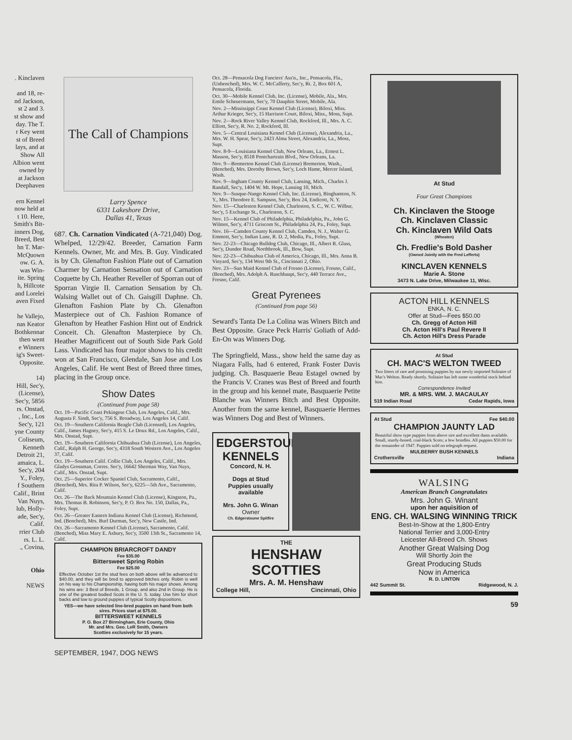. Kinclaven
and 18, re-
nd Jackson,
st 2 and 3.
st show and
day. The T.
r Key went
st of Breed
lays, and at
Show All
Albion went
owned by
at Jackson
Deephaven
ern Kennel
now held at
t 10. Here,
Smith's Bit-
inners Dog,
Breed, Best
hn T. Mar-
McQuown
ow. G. A.
was Win-
ite. Spring
h, Hillcote
and Lorelei
aven Fixed
he Vallejo,
nas Keator
Bothkennar
then went
e Winners
ig's Sweet-
Opposite.
14)
Hill, Sec'y,
(License),
Sec'y, 5856
rs. Onstad,
, Inc., Los
Sec'y, 121
yne County
Coliseum,
Kenneth
Detroit 21,
amaica, L.
Sec'y, 204
Y., Foley,
f Southern
Calif., Brint
Van Nuys,
lub, Holly-
ade, Sec'y,
Calif.
rrier Club
rs. L. L.
., Covina,
Ohio
NEWS
The Call of Champions
Larry Spence
6331 Lakeshore Drive,
Dallas 41, Texas
687. Ch. Carnation Vindicated (A-721,040) Dog. Whelped, 12/29/42. Breeder, Carnation Farm Kennels. Owner, Mr. and Mrs. B. Guy. Vindicated is by Ch. Glenafton Fashion Plate out of Carnation Charmer by Carnation Sensation out of Carnation Coquette by Ch. Heather Reveller of Sporran out of Sporran Virgie II. Carnation Sensation by Ch. Walsing Wallet out of Ch. Gaisgill Daphne. Ch. Glenafton Fashion Plate by Ch. Glenafton Masterpiece out of Ch. Fashion Romance of Glenafton by Heather Fashion Hint out of Endrick Conceit. Ch. Glenafton Masterpiece by Ch. Heather Magnificent out of South Side Park Gold Lass. Vindicated has four major shows to his credit won at San Francisco, Glendale, San Jose and Los Angeles, Calif. He went Best of Breed three times, placing in the Group once.
Show Dates
(Continued from page 58)
Oct. 19—Pacific Coast Pekingese Club, Los Angeles, Calif., Mrs. Augusta F. Sindt, Sec'y, 756 S. Broadway, Los Angeles 14, Calif.
Oct. 19—Southern California Beagle Club (Licensed), Los Angeles, Calif., James Hagney, Sec'y, 415 S. Le Doux Rd., Los Angeles, Calif., Mrs. Onstad, Supt.
Oct. 19—Southern California Chihuahua Club (License), Los Angeles, Calif., Ralph H. George, Sec'y, 4318 South Western Ave., Los Angeles 37, Calif.
Oct. 19—Southern Calif. Collie Club, Los Angeles, Calif., Mrs. Gladys Grossman, Corres. Sec'y, 16642 Sherman Way, Van Nuys, Calif., Mrs. Onstad, Supt.
Oct. 25—Superior Cocker Spaniel Club, Sacramento, Calif., (Benched), Mrs. Rita P. Wilson, Sec'y, 6225—5th Ave., Sacramento, Calif.
Oct. 26—The Back Mountain Kennel Club (License), Kingston, Pa., Mrs. Thomas B. Robinson, Sec'y, P. O. Box No. 150, Dallas, Pa., Foley, Supt.
Oct. 26—Greater Eastern Indiana Kennel Club (License), Richmond, Ind. (Benched), Mrs. Burl Durman, Sec'y, New Castle, Ind.
Oct. 26—Sacramento Kennel Club (License), Sacramento, Calif. (Benched), Miss Mary E. Asbury, Sec'y, 3500 13th St., Sacramento 14, Calif.
CHAMPION BRIARCROFT DANDY
Fee $35.00
Bittersweet Spring Robin
Fee $25.00
Effective October 1st the stud fees on both above will be advanced to $40.00, and they will be bred to approved bitches only. Robin is well on his way to his Championship, having both his major shows. Among his wins are: 3 Best of Breeds, 1 Group, and also 2nd in Group. He is one of the greatest bodied Scots in the U. S. today. Use him for short backs and low to ground puppies of typical Scotty dispositions.
YES—we have selected line-bred puppies on hand from both sires. Prices start at $75.00.
BITTERSWEET KENNELS
P. O. Box 27 Birmingham, Erie County, Ohio
Mr. and Mrs. Geo. LeR Smith, Owners
Scotties exclusively for 15 years.
SEPTEMBER, 1947, DOG NEWS
Oct. 28—Pensacola Dog Fanciers' Ass'n., Inc., Pensacola, Fla., (Unbenched), Mrs. W. C. McCafferty, Sec'y, Rt. 2, Box 601 A, Pensacola, Florida.
Oct. 30—Mobile Kennel Club, Inc. (License), Mobile, Ala., Mrs. Emile Scheuermann, Sec'y, 70 Dauphin Street, Mobile, Ala.
Nov. 2—Mississippi Coast Kennel Club (License), Biloxi, Miss. Arthur Krieger, Sec'y, 15 Harrison Court, Biloxi, Miss., Moss, Supt.
Nov. 2—Rock River Valley Kennel Club, Rockford, Ill., Mrs. A. C. Elliott, Sec'y, R. No. 2, Rockford, Ill.
Nov. 5—Central Louisiana Kennel Club (License), Alexandria, La., Mrs. W. H. Spear, Sec'y, 2423 Alma Street, Alexandria, La., Moss, Supt.
Nov. 8-9—Louisiana Kennel Club, New Orleans, La., Ernest L. Masson, Sec'y, 8518 Pontchartrain Blvd., New Orleans, La.
Nov. 9—Bremerton Kennel Club (License) Bremerton, Wash., (Benched), Mrs. Dorothy Brown, Sec'y, Loch Hame, Mercer Island, Wash.
Nov. 9—Ingham County Kennel Club, Lansing, Mich., Charles J. Randall, Sec'y, 1404 W. Mt. Hope, Lansing 10, Mich.
Nov. 9—Susque-Nango Kennel Club, Inc. (License), Binghamton, N. Y., Mrs. Theodore E. Sampson, Sec'y, Box 24, Endicott, N. Y.
Nov. 15—Charleston Kennel Club, Charleston, S. C., W. C. Wilbur, Sec'y, 5 Exchange St., Charleston, S. C.
Nov. 15—Kennel Club of Philadelphia, Philadelphia, Pa., John G. Wilmot, Sec'y, 4711 Griscom St., Philadelphia 24, Pa., Foley, Supt.
Nov. 16—Camden County Kennel Club, Camden, N. J., Walter G. Emmott, Sec'y, Indian Lane, R. D. 2, Media, Pa., Foley, Supt.
Nov. 22-23—Chicago Bulldog Club, Chicago, Ill., Albert R. Glass, Sec'y, Dundee Road, Northbrook, Ill., Bow, Supt.
Nov. 22-23—Chihuahua Club of America, Chicago, Ill., Mrs. Anna B. Vinyard, Sec'y, 134 West 9th St., Cincinnati 2, Ohio.
Nov. 23—Sun Maid Kennel Club of Fresno (License), Fresno, Calif., (Benched), Mrs. Adolph A. Ruschhaupt, Sec'y, 440 Terrace Ave., Fresno, Calif.
Great Pyrenees
(Continued from page 56)
Seward's Tanta De La Colina was Winers Bitch and Best Opposite. Grace Peck Harris' Goliath of Add-En-On was Winners Dog.
The Springfield, Mass., show held the same day as Niagara Falls, had 6 entered, Frank Foster Davis judging. Ch. Basquaerie Beau Estagel owned by the Francis V. Cranes was Best of Breed and fourth in the group and his kennel mate, Basquaerie Petite Blanche was Winners Bitch and Best Opposite. Another from the same kennel, Basquaerie Hermes was Winners Dog and Best of Winners.
EDGERSTOUNE KENNELS
Concord, N. H.
Dogs at Stud
Puppies usually available
Mrs. John G. Winan
Owner
Ch. Edgerstoune Spitfire
THE
HENSHAW SCOTTIES
Mrs. A. M. Henshaw
College Hill, Cincinnati, Ohio
At Stud
Four Great Champions
Ch. Kinclaven the Stooge
Ch. Kinclaven Classic
Ch. Kinclaven Wild Oats
(Wheaten)
Ch. Fredlie's Bold Dasher
(Owned Jointly with the Fred Lefferts)
KINCLAVEN KENNELS
Marie A. Stone
3473 N. Lake Drive, Milwaukee 11, Wisc.
ACTON HILL KENNELS
ENKA, N. C.
Offer at Stud—Fees $50.00
Ch. Gregg of Acton Hill
Ch. Acton Hill's Paul Revere II
Ch. Acton Hill's Dress Parade
At Stud
CH. MAC'S WELTON TWEED
Two litters of rare and promising puppies by our newly imported Solitaire of Mac's Welton. Ready shortly. Solitaire has left some wonderful stock behind him.
Correspondence Invited
MR. & MRS. WM. J. MACAULAY
519 Indian Road Cedar Rapids, Iowa
At Stud Fee $40.00
CHAMPION JAUNTY LAD
Beautiful show type puppies from above sire and excellent dams available. Small, sturdy-boned, coal-black Scots; a few brindles. All puppies $50.00 for the remainder of 1947. Puppies sold on telegraph request.
MULBERRY BUSH KENNELS
Crothersville Indiana
WALSING
American Branch Congratulates
Mrs. John G. Winant
upon her aquisition of
ENG. CH. WALSING WINNING TRICK
Best-In-Show at the 1,800-Entry
National Terrier and 3,000-Entry
Leicester All-Breed Ch. Shows
Another Great Walsing Dog
Will Shortly Join the
Great Producing Studs
Now in America
R. D. LINTON
442 Summit St. Ridgewood, N. J.
59